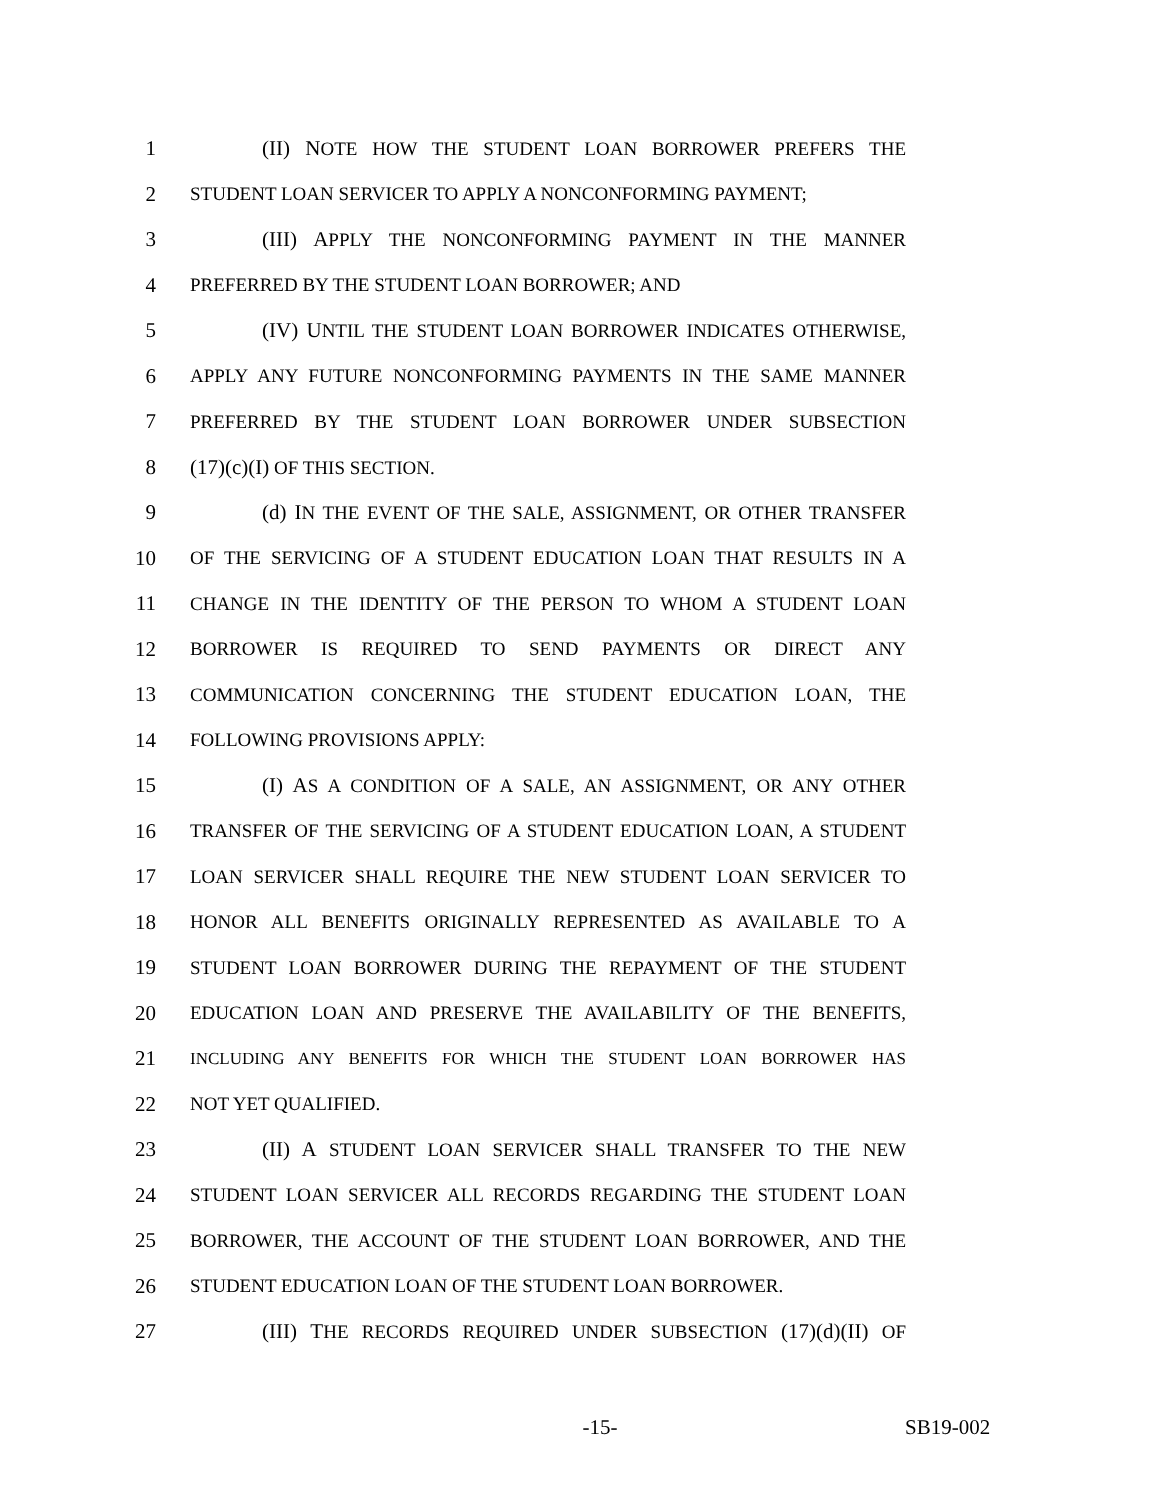1 (II) NOTE HOW THE STUDENT LOAN BORROWER PREFERS THE
2 STUDENT LOAN SERVICER TO APPLY A NONCONFORMING PAYMENT;
3 (III) APPLY THE NONCONFORMING PAYMENT IN THE MANNER
4 PREFERRED BY THE STUDENT LOAN BORROWER; AND
5 (IV) UNTIL THE STUDENT LOAN BORROWER INDICATES OTHERWISE,
6 APPLY ANY FUTURE NONCONFORMING PAYMENTS IN THE SAME MANNER
7 PREFERRED BY THE STUDENT LOAN BORROWER UNDER SUBSECTION
8 (17)(c)(I) OF THIS SECTION.
9 (d) IN THE EVENT OF THE SALE, ASSIGNMENT, OR OTHER TRANSFER
10 OF THE SERVICING OF A STUDENT EDUCATION LOAN THAT RESULTS IN A
11 CHANGE IN THE IDENTITY OF THE PERSON TO WHOM A STUDENT LOAN
12 BORROWER IS REQUIRED TO SEND PAYMENTS OR DIRECT ANY
13 COMMUNICATION CONCERNING THE STUDENT EDUCATION LOAN, THE
14 FOLLOWING PROVISIONS APPLY:
15 (I) AS A CONDITION OF A SALE, AN ASSIGNMENT, OR ANY OTHER
16 TRANSFER OF THE SERVICING OF A STUDENT EDUCATION LOAN, A STUDENT
17 LOAN SERVICER SHALL REQUIRE THE NEW STUDENT LOAN SERVICER TO
18 HONOR ALL BENEFITS ORIGINALLY REPRESENTED AS AVAILABLE TO A
19 STUDENT LOAN BORROWER DURING THE REPAYMENT OF THE STUDENT
20 EDUCATION LOAN AND PRESERVE THE AVAILABILITY OF THE BENEFITS,
21 INCLUDING ANY BENEFITS FOR WHICH THE STUDENT LOAN BORROWER HAS
22 NOT YET QUALIFIED.
23 (II) A STUDENT LOAN SERVICER SHALL TRANSFER TO THE NEW
24 STUDENT LOAN SERVICER ALL RECORDS REGARDING THE STUDENT LOAN
25 BORROWER, THE ACCOUNT OF THE STUDENT LOAN BORROWER, AND THE
26 STUDENT EDUCATION LOAN OF THE STUDENT LOAN BORROWER.
27 (III) THE RECORDS REQUIRED UNDER SUBSECTION (17)(d)(II) OF
-15- SB19-002